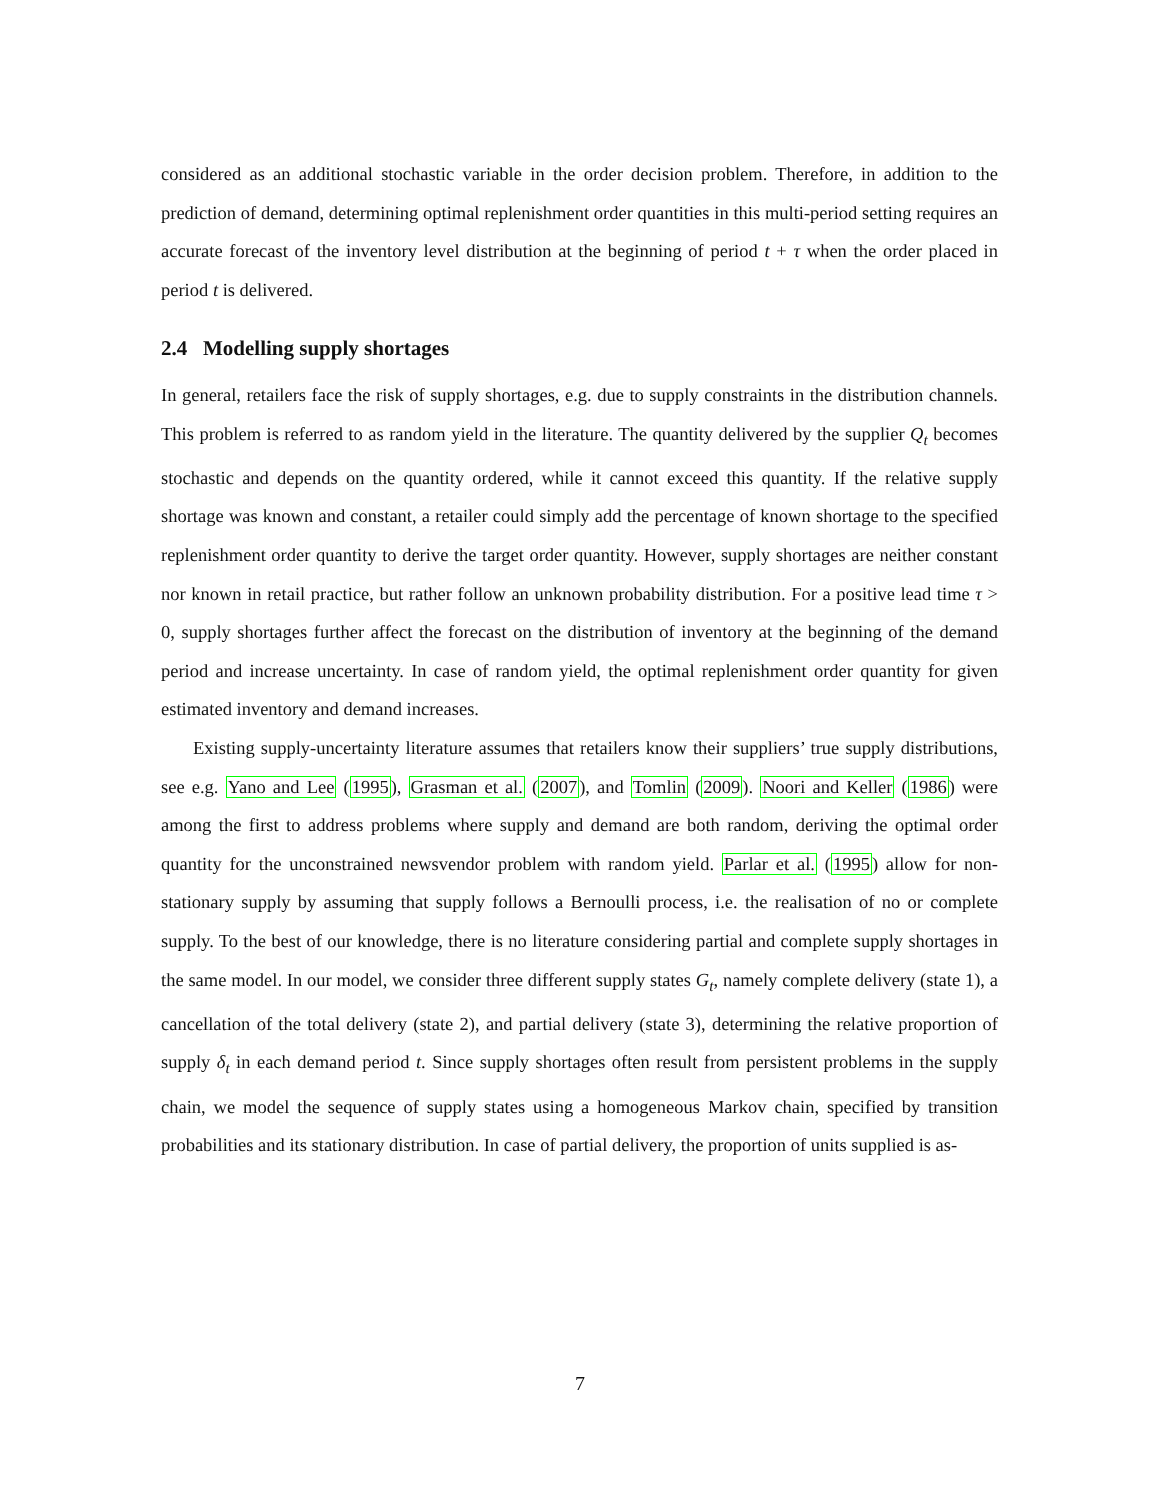considered as an additional stochastic variable in the order decision problem. Therefore, in addition to the prediction of demand, determining optimal replenishment order quantities in this multi-period setting requires an accurate forecast of the inventory level distribution at the beginning of period t + τ when the order placed in period t is delivered.
2.4 Modelling supply shortages
In general, retailers face the risk of supply shortages, e.g. due to supply constraints in the distribution channels. This problem is referred to as random yield in the literature. The quantity delivered by the supplier Q<sub>t</sub> becomes stochastic and depends on the quantity ordered, while it cannot exceed this quantity. If the relative supply shortage was known and constant, a retailer could simply add the percentage of known shortage to the specified replenishment order quantity to derive the target order quantity. However, supply shortages are neither constant nor known in retail practice, but rather follow an unknown probability distribution. For a positive lead time τ > 0, supply shortages further affect the forecast on the distribution of inventory at the beginning of the demand period and increase uncertainty. In case of random yield, the optimal replenishment order quantity for given estimated inventory and demand increases.
Existing supply-uncertainty literature assumes that retailers know their suppliers’ true supply distributions, see e.g. Yano and Lee (1995), Grasman et al. (2007), and Tomlin (2009). Noori and Keller (1986) were among the first to address problems where supply and demand are both random, deriving the optimal order quantity for the unconstrained newsvendor problem with random yield. Parlar et al. (1995) allow for non-stationary supply by assuming that supply follows a Bernoulli process, i.e. the realisation of no or complete supply. To the best of our knowledge, there is no literature considering partial and complete supply shortages in the same model. In our model, we consider three different supply states G<sub>t</sub>, namely complete delivery (state 1), a cancellation of the total delivery (state 2), and partial delivery (state 3), determining the relative proportion of supply δ<sub>t</sub> in each demand period t. Since supply shortages often result from persistent problems in the supply chain, we model the sequence of supply states using a homogeneous Markov chain, specified by transition probabilities and its stationary distribution. In case of partial delivery, the proportion of units supplied is as-
7